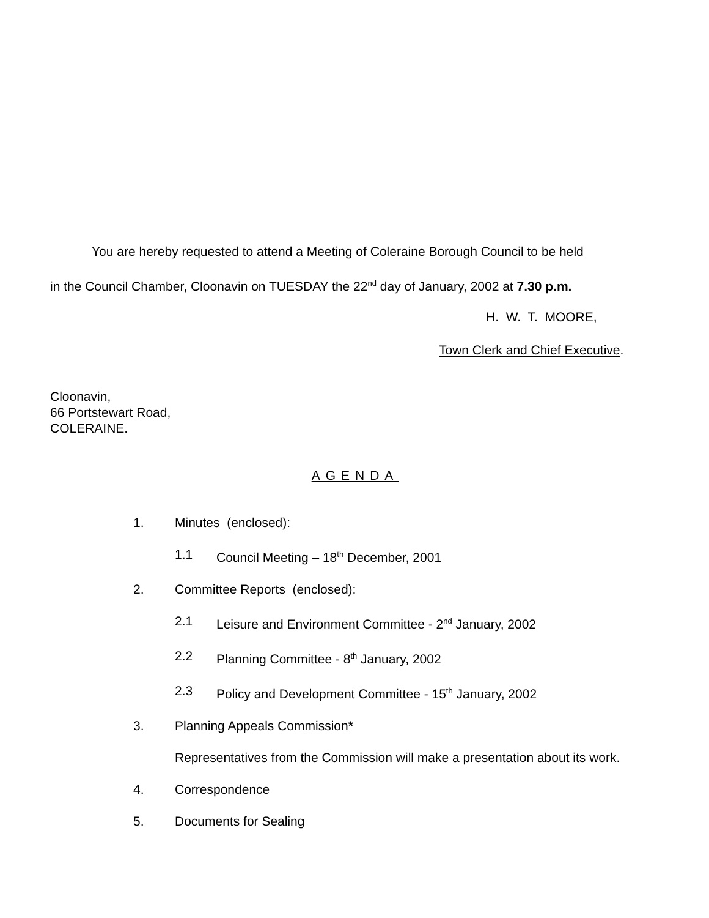You are hereby requested to attend a Meeting of Coleraine Borough Council to be held
in the Council Chamber, Cloonavin on TUESDAY the 22<sup>nd</sup> day of January, 2002 at 7.30 p.m.
H. W. T. MOORE,
Town Clerk and Chief Executive.
Cloonavin,
66 Portstewart Road,
COLERAINE.
AGENDA
1. Minutes (enclosed):
1.1 Council Meeting – 18<sup>th</sup> December, 2001
2. Committee Reports (enclosed):
2.1 Leisure and Environment Committee - 2<sup>nd</sup> January, 2002
2.2 Planning Committee - 8<sup>th</sup> January, 2002
2.3 Policy and Development Committee - 15<sup>th</sup> January, 2002
3. Planning Appeals Commission*
Representatives from the Commission will make a presentation about its work.
4. Correspondence
5. Documents for Sealing